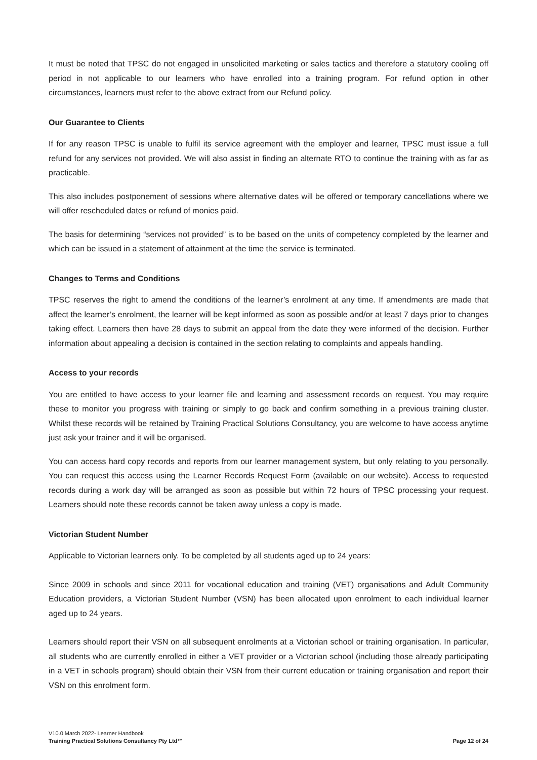It must be noted that TPSC do not engaged in unsolicited marketing or sales tactics and therefore a statutory cooling off period in not applicable to our learners who have enrolled into a training program. For refund option in other circumstances, learners must refer to the above extract from our Refund policy.
Our Guarantee to Clients
If for any reason TPSC is unable to fulfil its service agreement with the employer and learner, TPSC must issue a full refund for any services not provided. We will also assist in finding an alternate RTO to continue the training with as far as practicable.
This also includes postponement of sessions where alternative dates will be offered or temporary cancellations where we will offer rescheduled dates or refund of monies paid.
The basis for determining “services not provided” is to be based on the units of competency completed by the learner and which can be issued in a statement of attainment at the time the service is terminated.
Changes to Terms and Conditions
TPSC reserves the right to amend the conditions of the learner’s enrolment at any time. If amendments are made that affect the learner’s enrolment, the learner will be kept informed as soon as possible and/or at least 7 days prior to changes taking effect. Learners then have 28 days to submit an appeal from the date they were informed of the decision. Further information about appealing a decision is contained in the section relating to complaints and appeals handling.
Access to your records
You are entitled to have access to your learner file and learning and assessment records on request. You may require these to monitor you progress with training or simply to go back and confirm something in a previous training cluster. Whilst these records will be retained by Training Practical Solutions Consultancy, you are welcome to have access anytime just ask your trainer and it will be organised.
You can access hard copy records and reports from our learner management system, but only relating to you personally. You can request this access using the Learner Records Request Form (available on our website). Access to requested records during a work day will be arranged as soon as possible but within 72 hours of TPSC processing your request. Learners should note these records cannot be taken away unless a copy is made.
Victorian Student Number
Applicable to Victorian learners only. To be completed by all students aged up to 24 years:
Since 2009 in schools and since 2011 for vocational education and training (VET) organisations and Adult Community Education providers, a Victorian Student Number (VSN) has been allocated upon enrolment to each individual learner aged up to 24 years.
Learners should report their VSN on all subsequent enrolments at a Victorian school or training organisation. In particular, all students who are currently enrolled in either a VET provider or a Victorian school (including those already participating in a VET in schools program) should obtain their VSN from their current education or training organisation and report their VSN on this enrolment form.
V10.0 March 2022- Learner Handbook
Training Practical Solutions Consultancy Pty Ltd™ Page 12 of 24